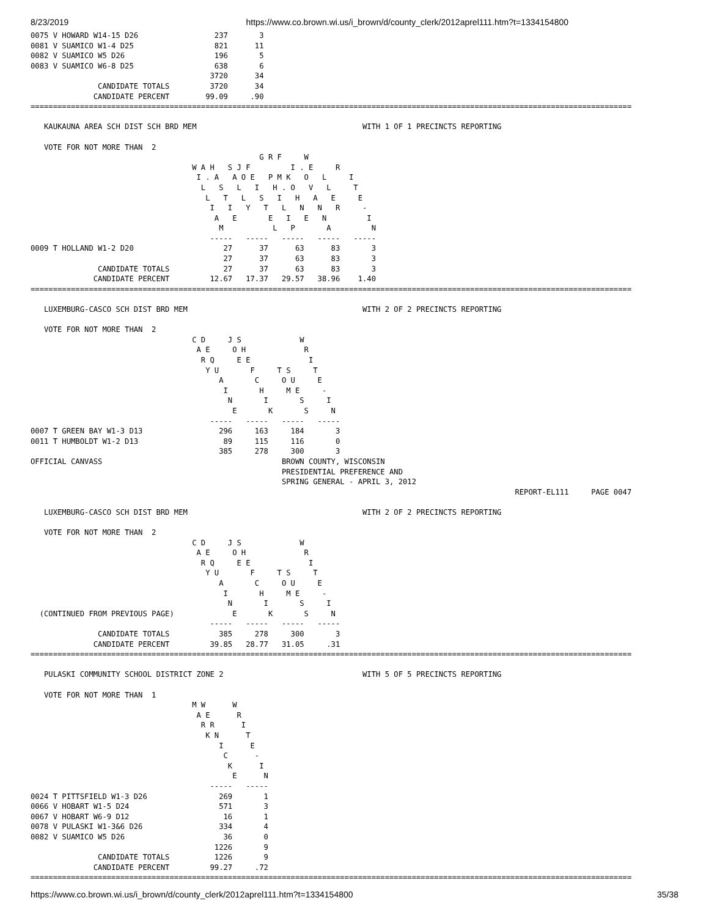8/23/2019 https://www.co.brown.wi.us/i_brown/d/county_clerk/2012aprel111.htm?t=1334154800
0075 V HOWARD W14-15 D26                 237       3
0081 V SUAMICO W1-4 D25                  821      11
0082 V SUAMICO W5 D26                    196       5
0083 V SUAMICO W6-8 D25                  638       6
                                        3720      34
               CANDIDATE TOTALS         3720      34
              CANDIDATE PERCENT        99.09     .90
======================================================================================================================================

   KAUKAUNA AREA SCH DIST SCH BRD MEM                                     WITH 1 OF 1 PRECINCTS REPORTING

   VOTE FOR NOT MORE THAN  2
                                                   G R F     W
                                    W A H   S J F         I . E     R
                                     I . A   A O E   P M K   O   L     I
                                      L   S   L   I   H . O   V   L     T
                                       L   T   L   S   I   H   A   E     E
                                        I   I   Y   T   L   N   N   R     -
                                         A   E       E   I   E   N         I
                                          M           L   P       A         N
                                        -----   -----   -----   -----   -----
0009 T HOLLAND W1-2 D20                    27      37      63      83       3
                                           27      37      63      83       3
               CANDIDATE TOTALS            27      37      63      83       3
              CANDIDATE PERCENT         12.67   17.37   29.57   38.96    1.40
======================================================================================================================================

   LUXEMBURG-CASCO SCH DIST BRD MEM                                       WITH 2 OF 2 PRECINCTS REPORTING

   VOTE FOR NOT MORE THAN  2
                                    C D     J S             W
                                     A E     O H             R
                                      R Q     E E             I
                                       Y U       F     T S     T
                                          A       C     O U     E
                                           I       H     M E     -
                                            N       I       S     I
                                             E       K       S     N
                                        -----   -----   -----   -----
0007 T GREEN BAY W1-3 D13                 296     163     184       3
0011 T HUMBOLDT W1-2 D13                   89     115     116       0
                                          385     278     300       3
OFFICIAL CANVASS                                        BROWN COUNTY, WISCONSIN
                                                        PRESIDENTIAL PREFERENCE AND
                                                        SPRING GENERAL - APRIL 3, 2012
                                                                                                            REPORT-EL111     PAGE 0047

   LUXEMBURG-CASCO SCH DIST BRD MEM                                       WITH 2 OF 2 PRECINCTS REPORTING

   VOTE FOR NOT MORE THAN  2
                                    C D     J S             W
                                     A E     O H             R
                                      R Q     E E             I
                                       Y U       F     T S     T
                                          A       C     O U     E
                                           I       H     M E     -
                                            N       I       S     I
  (CONTINUED FROM PREVIOUS PAGE)             E       K       S     N
                                        -----   -----   -----   -----
               CANDIDATE TOTALS           385     278     300       3
              CANDIDATE PERCENT         39.85   28.77   31.05     .31
======================================================================================================================================

   PULASKI COMMUNITY SCHOOL DISTRICT ZONE 2                               WITH 5 OF 5 PRECINCTS REPORTING

   VOTE FOR NOT MORE THAN  1
                                    M W      W
                                     A E      R
                                      R R      I
                                       K N      T
                                          I      E
                                           C      -
                                            K      I
                                             E      N
                                        -----   -----
0024 T PITTSFIELD W1-3 D26                269       1
0066 V HOBART W1-5 D24                    571       3
0067 V HOBART W6-9 D12                     16       1
0078 V PULASKI W1-3&6 D26                 334       4
0082 V SUAMICO W5 D26                      36       0
                                         1226       9
               CANDIDATE TOTALS          1226       9
              CANDIDATE PERCENT         99.27     .72
======================================================================================================================================
https://www.co.brown.wi.us/i_brown/d/county_clerk/2012aprel111.htm?t=1334154800 35/38